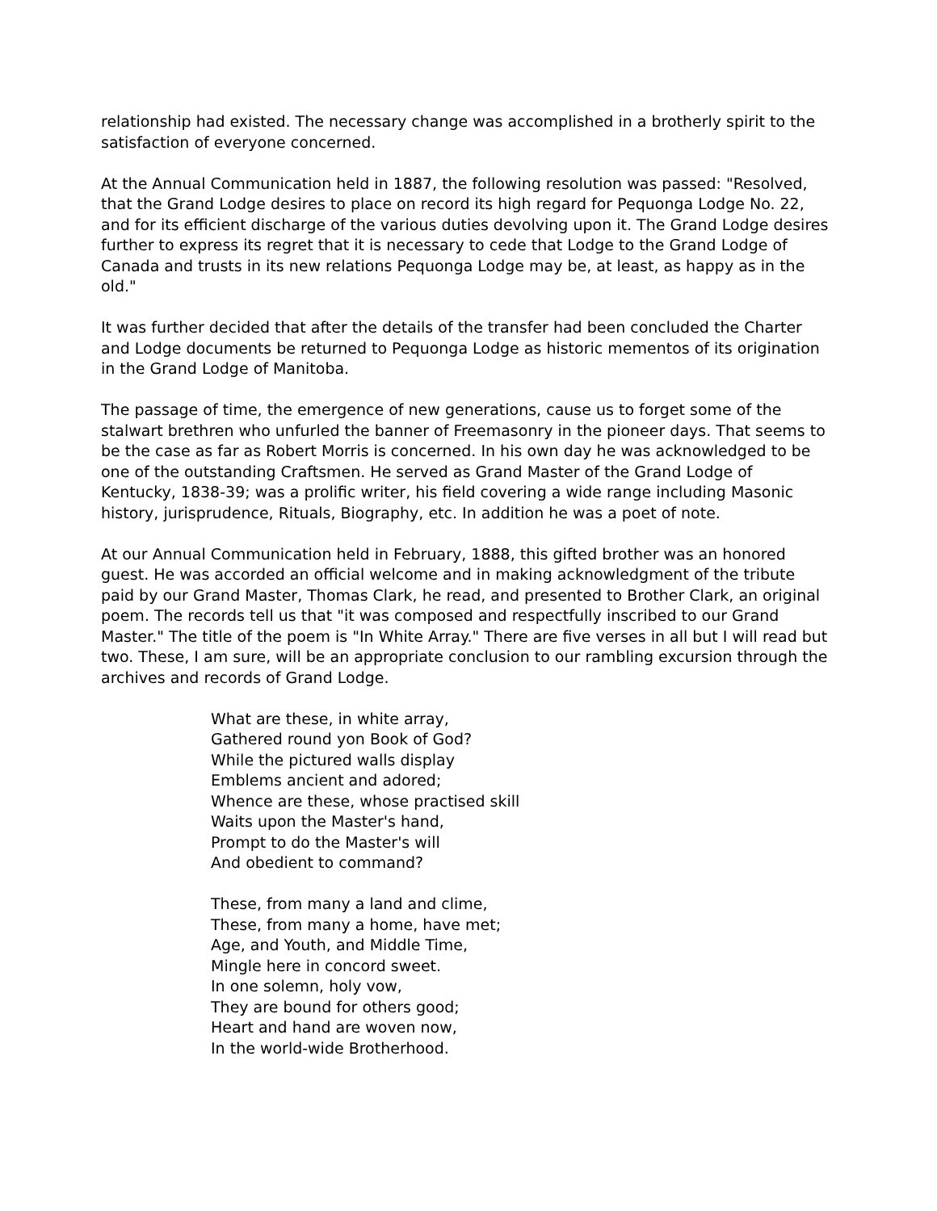relationship had existed. The necessary change was accomplished in a brotherly spirit to the satisfaction of everyone concerned.
At the Annual Communication held in 1887, the following resolution was passed: "Resolved, that the Grand Lodge desires to place on record its high regard for Pequonga Lodge No. 22, and for its efficient discharge of the various duties devolving upon it. The Grand Lodge desires further to express its regret that it is necessary to cede that Lodge to the Grand Lodge of Canada and trusts in its new relations Pequonga Lodge may be, at least, as happy as in the old."
It was further decided that after the details of the transfer had been concluded the Charter and Lodge documents be returned to Pequonga Lodge as historic mementos of its origination in the Grand Lodge of Manitoba.
The passage of time, the emergence of new generations, cause us to forget some of the stalwart brethren who unfurled the banner of Freemasonry in the pioneer days. That seems to be the case as far as Robert Morris is concerned. In his own day he was acknowledged to be one of the outstanding Craftsmen. He served as Grand Master of the Grand Lodge of Kentucky, 1838-39; was a prolific writer, his field covering a wide range including Masonic history, jurisprudence, Rituals, Biography, etc. In addition he was a poet of note.
At our Annual Communication held in February, 1888, this gifted brother was an honored guest. He was accorded an official welcome and in making acknowledgment of the tribute paid by our Grand Master, Thomas Clark, he read, and presented to Brother Clark, an original poem. The records tell us that "it was composed and respectfully inscribed to our Grand Master." The title of the poem is "In White Array." There are five verses in all but I will read but two. These, I am sure, will be an appropriate conclusion to our rambling excursion through the archives and records of Grand Lodge.
What are these, in white array,
Gathered round yon Book of God?
While the pictured walls display
Emblems ancient and adored;
Whence are these, whose practised skill
Waits upon the Master's hand,
Prompt to do the Master's will
And obedient to command?
These, from many a land and clime,
These, from many a home, have met;
Age, and Youth, and Middle Time,
Mingle here in concord sweet.
In one solemn, holy vow,
They are bound for others good;
Heart and hand are woven now,
In the world-wide Brotherhood.